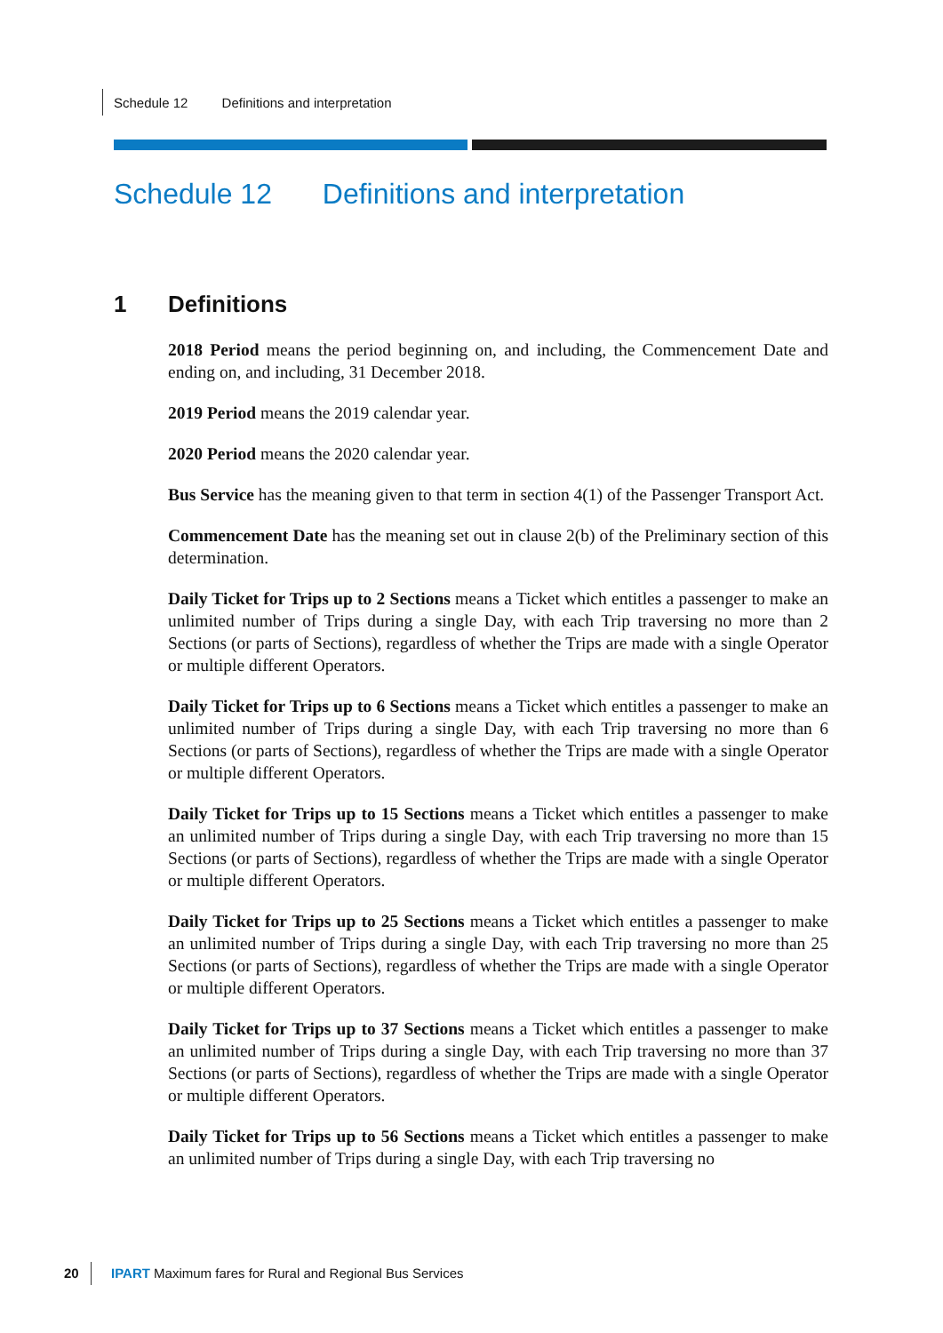Schedule 12 Definitions and interpretation
Schedule 12 Definitions and interpretation
1 Definitions
2018 Period means the period beginning on, and including, the Commencement Date and ending on, and including, 31 December 2018.
2019 Period means the 2019 calendar year.
2020 Period means the 2020 calendar year.
Bus Service has the meaning given to that term in section 4(1) of the Passenger Transport Act.
Commencement Date has the meaning set out in clause 2(b) of the Preliminary section of this determination.
Daily Ticket for Trips up to 2 Sections means a Ticket which entitles a passenger to make an unlimited number of Trips during a single Day, with each Trip traversing no more than 2 Sections (or parts of Sections), regardless of whether the Trips are made with a single Operator or multiple different Operators.
Daily Ticket for Trips up to 6 Sections means a Ticket which entitles a passenger to make an unlimited number of Trips during a single Day, with each Trip traversing no more than 6 Sections (or parts of Sections), regardless of whether the Trips are made with a single Operator or multiple different Operators.
Daily Ticket for Trips up to 15 Sections means a Ticket which entitles a passenger to make an unlimited number of Trips during a single Day, with each Trip traversing no more than 15 Sections (or parts of Sections), regardless of whether the Trips are made with a single Operator or multiple different Operators.
Daily Ticket for Trips up to 25 Sections means a Ticket which entitles a passenger to make an unlimited number of Trips during a single Day, with each Trip traversing no more than 25 Sections (or parts of Sections), regardless of whether the Trips are made with a single Operator or multiple different Operators.
Daily Ticket for Trips up to 37 Sections means a Ticket which entitles a passenger to make an unlimited number of Trips during a single Day, with each Trip traversing no more than 37 Sections (or parts of Sections), regardless of whether the Trips are made with a single Operator or multiple different Operators.
Daily Ticket for Trips up to 56 Sections means a Ticket which entitles a passenger to make an unlimited number of Trips during a single Day, with each Trip traversing no
20 IPART Maximum fares for Rural and Regional Bus Services